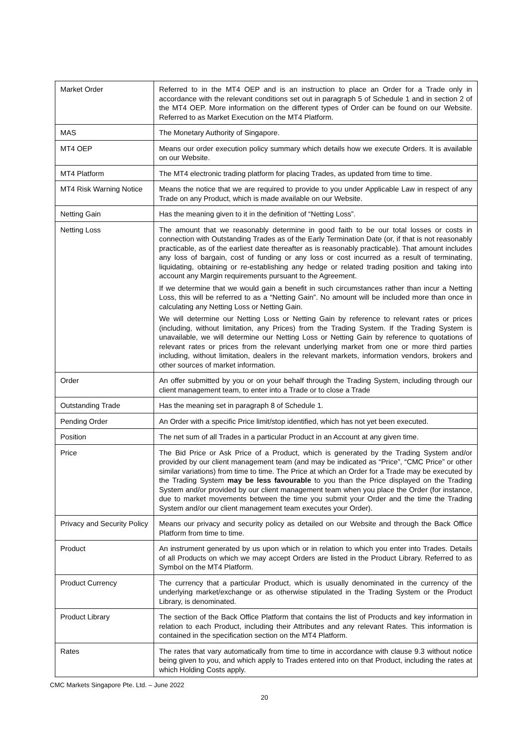| Market Order | Referred to in the MT4 OEP and is an instruction to place an Order for a Trade only in accordance with the relevant conditions set out in paragraph 5 of Schedule 1 and in section 2 of the MT4 OEP. More information on the different types of Order can be found on our Website. Referred to as Market Execution on the MT4 Platform. |
| MAS | The Monetary Authority of Singapore. |
| MT4 OEP | Means our order execution policy summary which details how we execute Orders. It is available on our Website. |
| MT4 Platform | The MT4 electronic trading platform for placing Trades, as updated from time to time. |
| MT4 Risk Warning Notice | Means the notice that we are required to provide to you under Applicable Law in respect of any Trade on any Product, which is made available on our Website. |
| Netting Gain | Has the meaning given to it in the definition of “Netting Loss”. |
| Netting Loss | The amount that we reasonably determine in good faith to be our total losses or costs in connection with Outstanding Trades as of the Early Termination Date (or, if that is not reasonably practicable, as of the earliest date thereafter as is reasonably practicable). That amount includes any loss of bargain, cost of funding or any loss or cost incurred as a result of terminating, liquidating, obtaining or re-establishing any hedge or related trading position and taking into account any Margin requirements pursuant to the Agreement. If we determine that we would gain a benefit in such circumstances rather than incur a Netting Loss, this will be referred to as a “Netting Gain”. No amount will be included more than once in calculating any Netting Loss or Netting Gain. We will determine our Netting Loss or Netting Gain by reference to relevant rates or prices (including, without limitation, any Prices) from the Trading System. If the Trading System is unavailable, we will determine our Netting Loss or Netting Gain by reference to quotations of relevant rates or prices from the relevant underlying market from one or more third parties including, without limitation, dealers in the relevant markets, information vendors, brokers and other sources of market information. |
| Order | An offer submitted by you or on your behalf through the Trading System, including through our client management team, to enter into a Trade or to close a Trade |
| Outstanding Trade | Has the meaning set in paragraph 8 of Schedule 1. |
| Pending Order | An Order with a specific Price limit/stop identified, which has not yet been executed. |
| Position | The net sum of all Trades in a particular Product in an Account at any given time. |
| Price | The Bid Price or Ask Price of a Product, which is generated by the Trading System and/or provided by our client management team (and may be indicated as “Price”, “CMC Price” or other similar variations) from time to time. The Price at which an Order for a Trade may be executed by the Trading System may be less favourable to you than the Price displayed on the Trading System and/or provided by our client management team when you place the Order (for instance, due to market movements between the time you submit your Order and the time the Trading System and/or our client management team executes your Order). |
| Privacy and Security Policy | Means our privacy and security policy as detailed on our Website and through the Back Office Platform from time to time. |
| Product | An instrument generated by us upon which or in relation to which you enter into Trades. Details of all Products on which we may accept Orders are listed in the Product Library. Referred to as Symbol on the MT4 Platform. |
| Product Currency | The currency that a particular Product, which is usually denominated in the currency of the underlying market/exchange or as otherwise stipulated in the Trading System or the Product Library, is denominated. |
| Product Library | The section of the Back Office Platform that contains the list of Products and key information in relation to each Product, including their Attributes and any relevant Rates. This information is contained in the specification section on the MT4 Platform. |
| Rates | The rates that vary automatically from time to time in accordance with clause 9.3 without notice being given to you, and which apply to Trades entered into on that Product, including the rates at which Holding Costs apply. |
CMC Markets Singapore Pte. Ltd. – June 2022
20